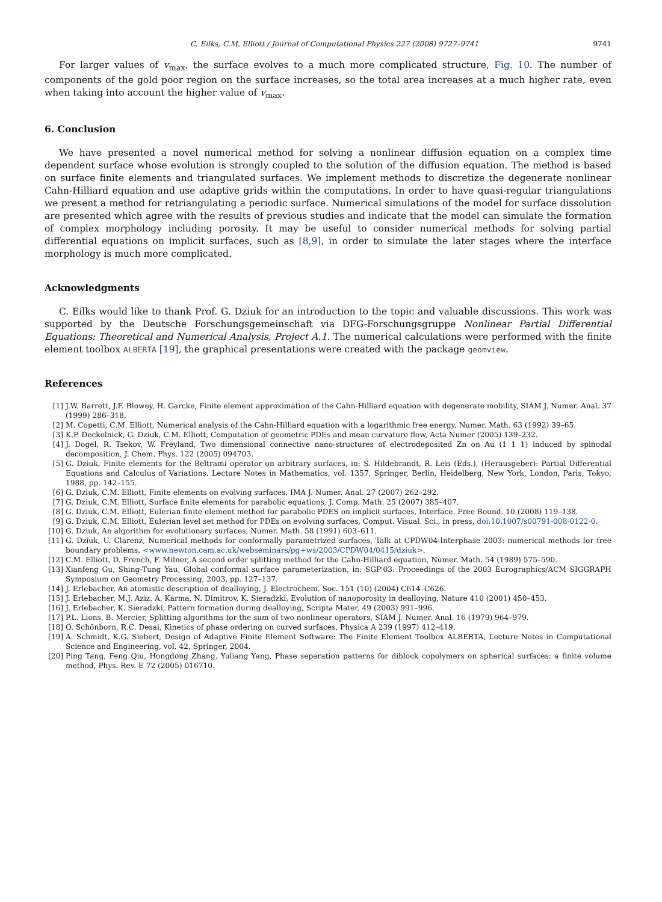C. Eilks, C.M. Elliott / Journal of Computational Physics 227 (2008) 9727–9741 9741
For larger values of v<sub>max</sub>, the surface evolves to a much more complicated structure, Fig. 10. The number of components of the gold poor region on the surface increases, so the total area increases at a much higher rate, even when taking into account the higher value of v<sub>max</sub>.
6. Conclusion
We have presented a novel numerical method for solving a nonlinear diffusion equation on a complex time dependent surface whose evolution is strongly coupled to the solution of the diffusion equation. The method is based on surface finite elements and triangulated surfaces. We implement methods to discretize the degenerate nonlinear Cahn-Hilliard equation and use adaptive grids within the computations. In order to have quasi-regular triangulations we present a method for retriangulating a periodic surface. Numerical simulations of the model for surface dissolution are presented which agree with the results of previous studies and indicate that the model can simulate the formation of complex morphology including porosity. It may be useful to consider numerical methods for solving partial differential equations on implicit surfaces, such as [8,9], in order to simulate the later stages where the interface morphology is much more complicated.
Acknowledgments
C. Eilks would like to thank Prof. G. Dziuk for an introduction to the topic and valuable discussions. This work was supported by the Deutsche Forschungsgemeinschaft via DFG-Forschungsgruppe Nonlinear Partial Differential Equations: Theoretical and Numerical Analysis, Project A.1. The numerical calculations were performed with the finite element toolbox ALBERTA [19], the graphical presentations were created with the package geomview.
References
[1] J.W. Barrett, J.F. Blowey, H. Garcke, Finite element approximation of the Cahn-Hilliard equation with degenerate mobility, SIAM J. Numer. Anal. 37 (1999) 286–318.
[2] M. Copetti, C.M. Elliott, Numerical analysis of the Cahn-Hilliard equation with a logarithmic free energy, Numer. Math. 63 (1992) 39–65.
[3] K.P. Deckelnick, G. Dziuk, C.M. Elliott, Computation of geometric PDEs and mean curvature flow, Acta Numer (2005) 139–232.
[4] J. Dogel, R. Tsekov, W. Freyland, Two dimensional connective nano-structures of electrodeposited Zn on Au (1 1 1) induced by spinodal decomposition, J. Chem. Phys. 122 (2005) 094703.
[5] G. Dziuk, Finite elements for the Beltrami operator on arbitrary surfaces, in: S. Hildebrandt, R. Leis (Eds.), (Herausgeber): Partial Differential Equations and Calculus of Variations. Lecture Notes in Mathematics, vol. 1357, Springer, Berlin, Heidelberg, New York, London, Paris, Tokyo, 1988, pp. 142–155.
[6] G. Dziuk, C.M. Elliott, Finite elements on evolving surfaces, IMA J. Numer. Anal. 27 (2007) 262–292.
[7] G. Dziuk, C.M. Elliott, Surface finite elements for parabolic equations, J. Comp. Math. 25 (2007) 385–407.
[8] G. Dziuk, C.M. Elliott, Eulerian finite element method for parabolic PDES on implicit surfaces, Interface. Free Bound. 10 (2008) 119–138.
[9] G. Dziuk, C.M. Elliott, Eulerian level set method for PDEs on evolving surfaces, Comput. Visual. Sci., in press, doi:10.1007/s00791-008-0122-0.
[10] G. Dziuk, An algorithm for evolutionary surfaces, Numer. Math. 58 (1991) 603–611.
[11] G. Dziuk, U. Clarenz, Numerical methods for conformally parametrized surfaces, Talk at CPDW04-Interphase 2003: numerical methods for free boundary problems. <www.newton.cam.ac.uk/webseminars/pg+ws/2003/CPDW04/0415/dziuk>.
[12] C.M. Elliott, D. French, F. Milner, A second order splitting method for the Cahn-Hilliard equation, Numer. Math. 54 (1989) 575–590.
[13] Xianfeng Gu, Shing-Tung Yau, Global conformal surface parameterization, in: SGP'03: Proceedings of the 2003 Eurographics/ACM SIGGRAPH Symposium on Geometry Processing, 2003, pp. 127–137.
[14] J. Erlebacher, An atomistic description of dealloying, J. Electrochem. Soc. 151 (10) (2004) C614–C626.
[15] J. Erlebacher, M.J. Aziz, A. Karma, N. Dimitrov, K. Sieradzki, Evolution of nanoporosity in dealloying, Nature 410 (2001) 450–453.
[16] J. Erlebacher, K. Sieradzki, Pattern formation during dealloying, Scripta Mater. 49 (2003) 991–996.
[17] P.L. Lions, B. Mercier, Splitting algorithms for the sum of two nonlinear operators, SIAM J. Numer. Anal. 16 (1979) 964–979.
[18] O. Schönborn, R.C. Desai, Kinetics of phase ordering on curved surfaces, Physica A 239 (1997) 412–419.
[19] A. Schmidt, K.G. Siebert, Design of Adaptive Finite Element Software: The Finite Element Toolbox ALBERTA, Lecture Notes in Computational Science and Engineering, vol. 42, Springer, 2004.
[20] Ping Tang, Feng Qiu, Hongdong Zhang, Yuliang Yang, Phase separation patterns for diblock copolymers on spherical surfaces: a finite volume method, Phys. Rev. E 72 (2005) 016710.